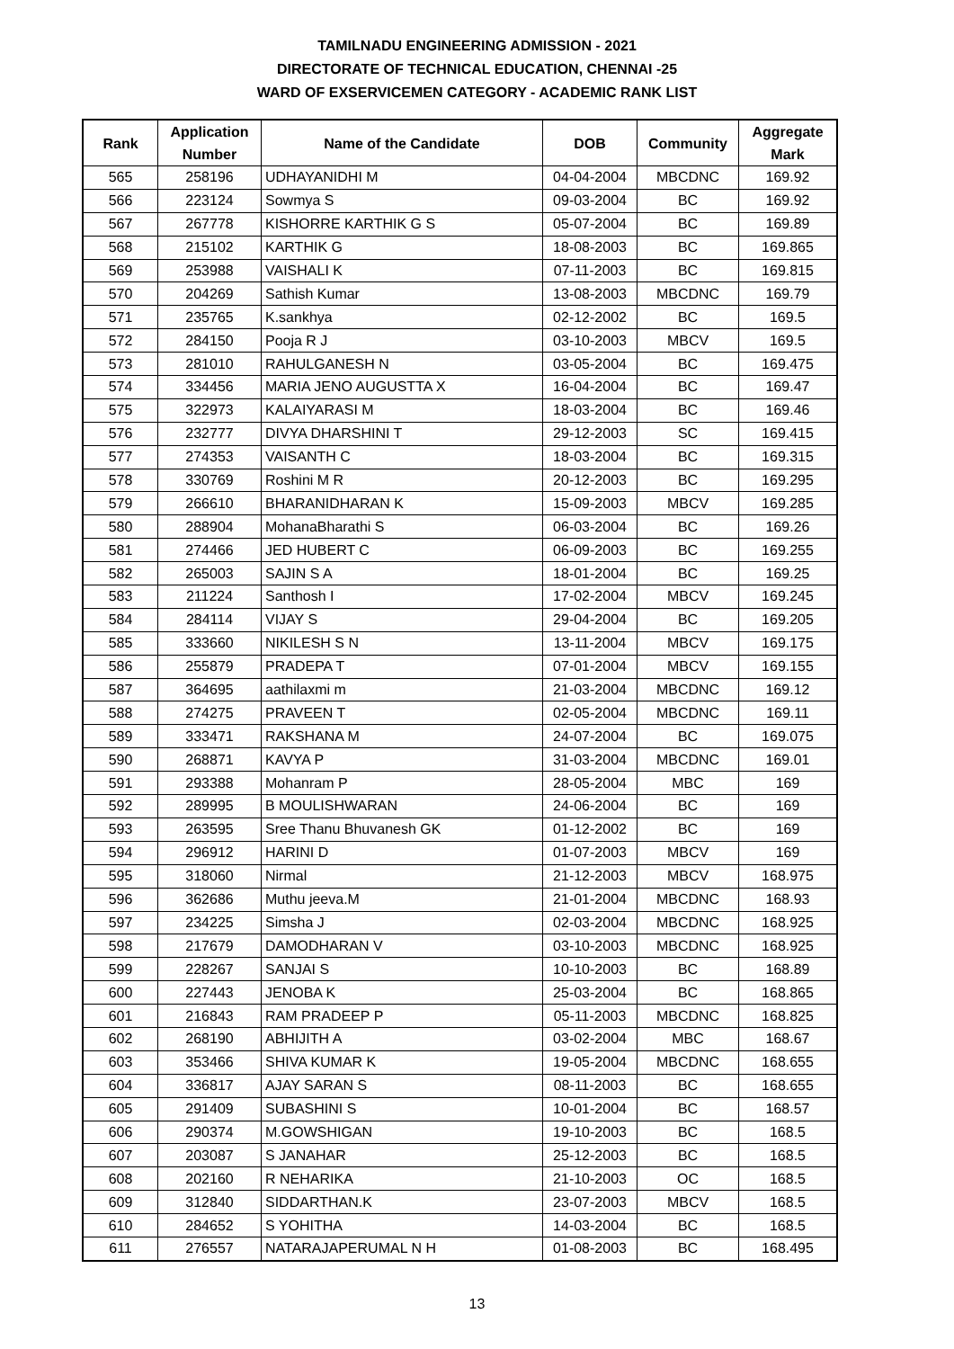TAMILNADU ENGINEERING ADMISSION - 2021
DIRECTORATE OF TECHNICAL EDUCATION, CHENNAI -25
WARD OF EXSERVICEMEN CATEGORY - ACADEMIC RANK LIST
| Rank | Application Number | Name of the Candidate | DOB | Community | Aggregate Mark |
| --- | --- | --- | --- | --- | --- |
| 565 | 258196 | UDHAYANIDHI M | 04-04-2004 | MBCDNC | 169.92 |
| 566 | 223124 | Sowmya S | 09-03-2004 | BC | 169.92 |
| 567 | 267778 | KISHORRE KARTHIK G S | 05-07-2004 | BC | 169.89 |
| 568 | 215102 | KARTHIK G | 18-08-2003 | BC | 169.865 |
| 569 | 253988 | VAISHALI K | 07-11-2003 | BC | 169.815 |
| 570 | 204269 | Sathish Kumar | 13-08-2003 | MBCDNC | 169.79 |
| 571 | 235765 | K.sankhya | 02-12-2002 | BC | 169.5 |
| 572 | 284150 | Pooja R J | 03-10-2003 | MBCV | 169.5 |
| 573 | 281010 | RAHULGANESH N | 03-05-2004 | BC | 169.475 |
| 574 | 334456 | MARIA JENO AUGUSTTA X | 16-04-2004 | BC | 169.47 |
| 575 | 322973 | KALAIYARASI M | 18-03-2004 | BC | 169.46 |
| 576 | 232777 | DIVYA DHARSHINI T | 29-12-2003 | SC | 169.415 |
| 577 | 274353 | VAISANTH C | 18-03-2004 | BC | 169.315 |
| 578 | 330769 | Roshini M R | 20-12-2003 | BC | 169.295 |
| 579 | 266610 | BHARANIDHARAN K | 15-09-2003 | MBCV | 169.285 |
| 580 | 288904 | MohanaBharathi S | 06-03-2004 | BC | 169.26 |
| 581 | 274466 | JED HUBERT C | 06-09-2003 | BC | 169.255 |
| 582 | 265003 | SAJIN S A | 18-01-2004 | BC | 169.25 |
| 583 | 211224 | Santhosh I | 17-02-2004 | MBCV | 169.245 |
| 584 | 284114 | VIJAY S | 29-04-2004 | BC | 169.205 |
| 585 | 333660 | NIKILESH S N | 13-11-2004 | MBCV | 169.175 |
| 586 | 255879 | PRADEPA T | 07-01-2004 | MBCV | 169.155 |
| 587 | 364695 | aathilaxmi m | 21-03-2004 | MBCDNC | 169.12 |
| 588 | 274275 | PRAVEEN T | 02-05-2004 | MBCDNC | 169.11 |
| 589 | 333471 | RAKSHANA M | 24-07-2004 | BC | 169.075 |
| 590 | 268871 | KAVYA P | 31-03-2004 | MBCDNC | 169.01 |
| 591 | 293388 | Mohanram P | 28-05-2004 | MBC | 169 |
| 592 | 289995 | B MOULISHWARAN | 24-06-2004 | BC | 169 |
| 593 | 263595 | Sree Thanu Bhuvanesh GK | 01-12-2002 | BC | 169 |
| 594 | 296912 | HARINI D | 01-07-2003 | MBCV | 169 |
| 595 | 318060 | Nirmal | 21-12-2003 | MBCV | 168.975 |
| 596 | 362686 | Muthu jeeva.M | 21-01-2004 | MBCDNC | 168.93 |
| 597 | 234225 | Simsha J | 02-03-2004 | MBCDNC | 168.925 |
| 598 | 217679 | DAMODHARAN V | 03-10-2003 | MBCDNC | 168.925 |
| 599 | 228267 | SANJAI S | 10-10-2003 | BC | 168.89 |
| 600 | 227443 | JENOBA K | 25-03-2004 | BC | 168.865 |
| 601 | 216843 | RAM PRADEEP P | 05-11-2003 | MBCDNC | 168.825 |
| 602 | 268190 | ABHIJITH A | 03-02-2004 | MBC | 168.67 |
| 603 | 353466 | SHIVA KUMAR K | 19-05-2004 | MBCDNC | 168.655 |
| 604 | 336817 | AJAY SARAN S | 08-11-2003 | BC | 168.655 |
| 605 | 291409 | SUBASHINI S | 10-01-2004 | BC | 168.57 |
| 606 | 290374 | M.GOWSHIGAN | 19-10-2003 | BC | 168.5 |
| 607 | 203087 | S JANAHAR | 25-12-2003 | BC | 168.5 |
| 608 | 202160 | R NEHARIKA | 21-10-2003 | OC | 168.5 |
| 609 | 312840 | SIDDARTHAN.K | 23-07-2003 | MBCV | 168.5 |
| 610 | 284652 | S YOHITHA | 14-03-2004 | BC | 168.5 |
| 611 | 276557 | NATARAJAPERUMAL N H | 01-08-2003 | BC | 168.495 |
13